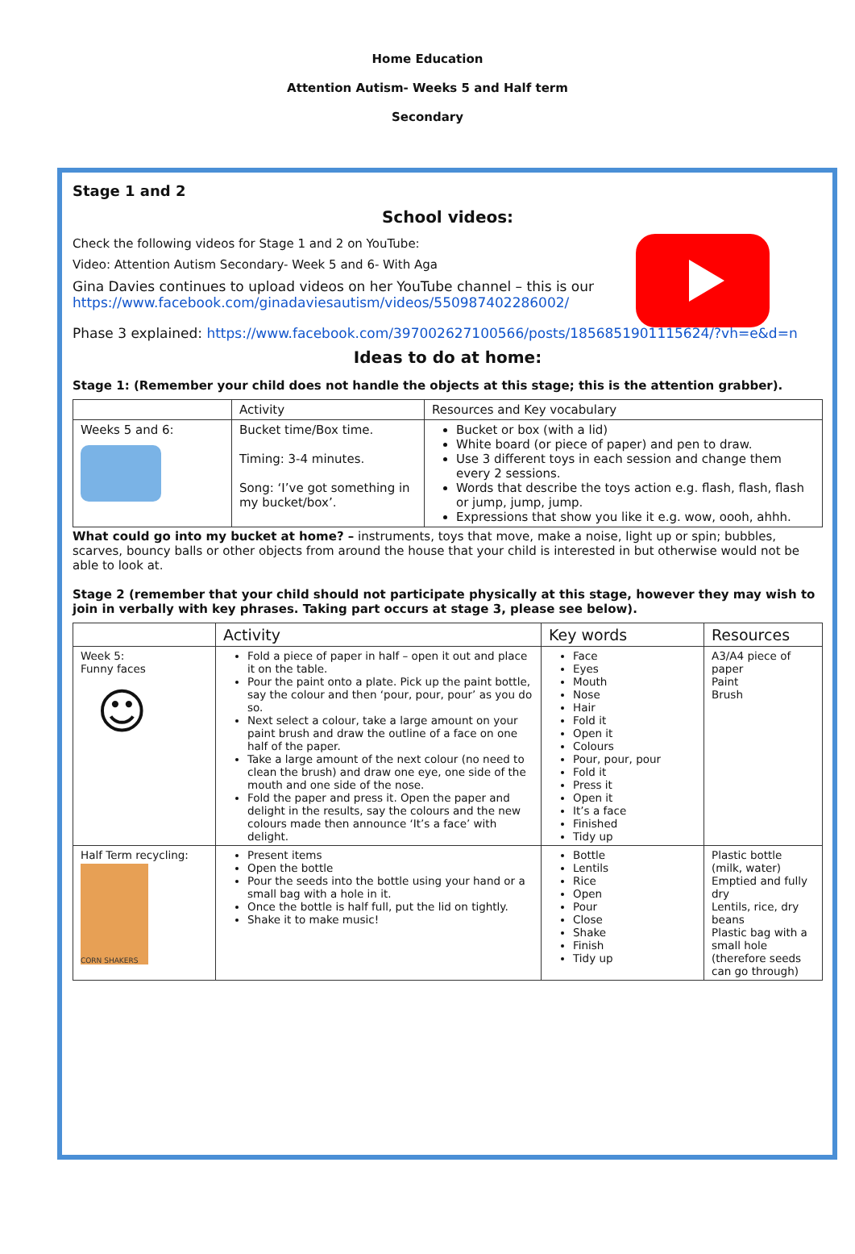Home Education
Attention Autism- Weeks 5 and Half term
Secondary
Stage 1 and 2
School videos:
Check the following videos for Stage 1 and 2 on YouTube:
Video: Attention Autism Secondary- Week 5 and 6- With Aga
Gina Davies continues to upload videos on her YouTube channel – this is our
https://www.facebook.com/ginadaviesautism/videos/550987402286002/
Phase 3 explained: https://www.facebook.com/397002627100566/posts/1856851901115624/?vh=e&d=n
Ideas to do at home:
Stage 1: (Remember your child does not handle the objects at this stage; this is the attention grabber).
| | Activity | Resources and Key vocabulary |
| --- | --- | --- |
| Weeks 5 and 6: | Bucket time/Box time. Timing: 3-4 minutes. Song: ‘I’ve got something in my bucket/box’. | Bucket or box (with a lid) White board (or piece of paper) and pen to draw. Use 3 different toys in each session and change them every 2 sessions. Words that describe the toys action e.g. flash, flash, flash or jump, jump, jump. Expressions that show you like it e.g. wow, oooh, ahhh. |
What could go into my bucket at home? – instruments, toys that move, make a noise, light up or spin; bubbles, scarves, bouncy balls or other objects from around the house that your child is interested in but otherwise would not be able to look at.
Stage 2 (remember that your child should not participate physically at this stage, however they may wish to join in verbally with key phrases. Taking part occurs at stage 3, please see below).
| | Activity | Key words | Resources |
| --- | --- | --- | --- |
| Week 5: Funny faces ☺ | Fold a piece of paper in half – open it out and place it on the table. Pour the paint onto a plate. Pick up the paint bottle, say the colour and then ‘pour, pour, pour’ as you do so. Next select a colour, take a large amount on your paint brush and draw the outline of a face on one half of the paper. Take a large amount of the next colour (no need to clean the brush) and draw one eye, one side of the mouth and one side of the nose. Fold the paper and press it. Open the paper and delight in the results, say the colours and the new colours made then announce ‘It’s a face’ with delight. | Face Eyes Mouth Nose Hair Fold it Open it Colours Pour, pour, pour Fold it Press it Open it It’s a face Finished Tidy up | A3/A4 piece of paper Paint Brush |
| Half Term recycling: CORN SHAKERS | Present items Open the bottle Pour the seeds into the bottle using your hand or a small bag with a hole in it. Once the bottle is half full, put the lid on tightly. Shake it to make music! | Bottle Lentils Rice Open Pour Close Shake Finish Tidy up | Plastic bottle (milk, water) Emptied and fully dry Lentils, rice, dry beans Plastic bag with a small hole (therefore seeds can go through) |